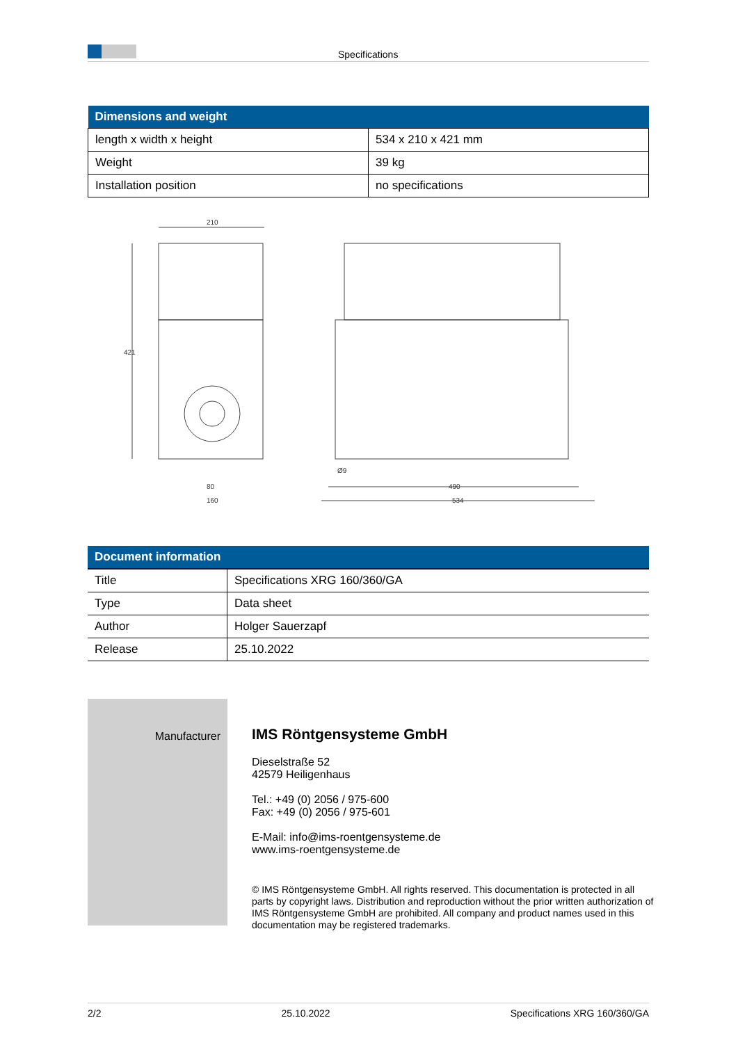Specifications
| Dimensions and weight | |
| --- | --- |
| length x width x height | 534 x 210 x 421 mm |
| Weight | 39 kg |
| Installation position | no specifications |
210
421
80
160
490
534
Ø9
| Document information | |
| --- | --- |
| Title | Specifications XRG 160/360/GA |
| Type | Data sheet |
| Author | Holger Sauerzapf |
| Release | 25.10.2022 |
Manufacturer
IMS Röntgensysteme GmbH
Dieselstraße 52
42579 Heiligenhaus
Tel.: +49 (0) 2056 / 975-600
Fax: +49 (0) 2056 / 975-601
E-Mail: info@ims-roentgensysteme.de
www.ims-roentgensysteme.de
© IMS Röntgensysteme GmbH. All rights reserved. This documentation is protected in all parts by copyright laws. Distribution and reproduction without the prior written authorization of IMS Röntgensysteme GmbH are prohibited. All company and product names used in this documentation may be registered trademarks.
2/2 25.10.2022 Specifications XRG 160/360/GA